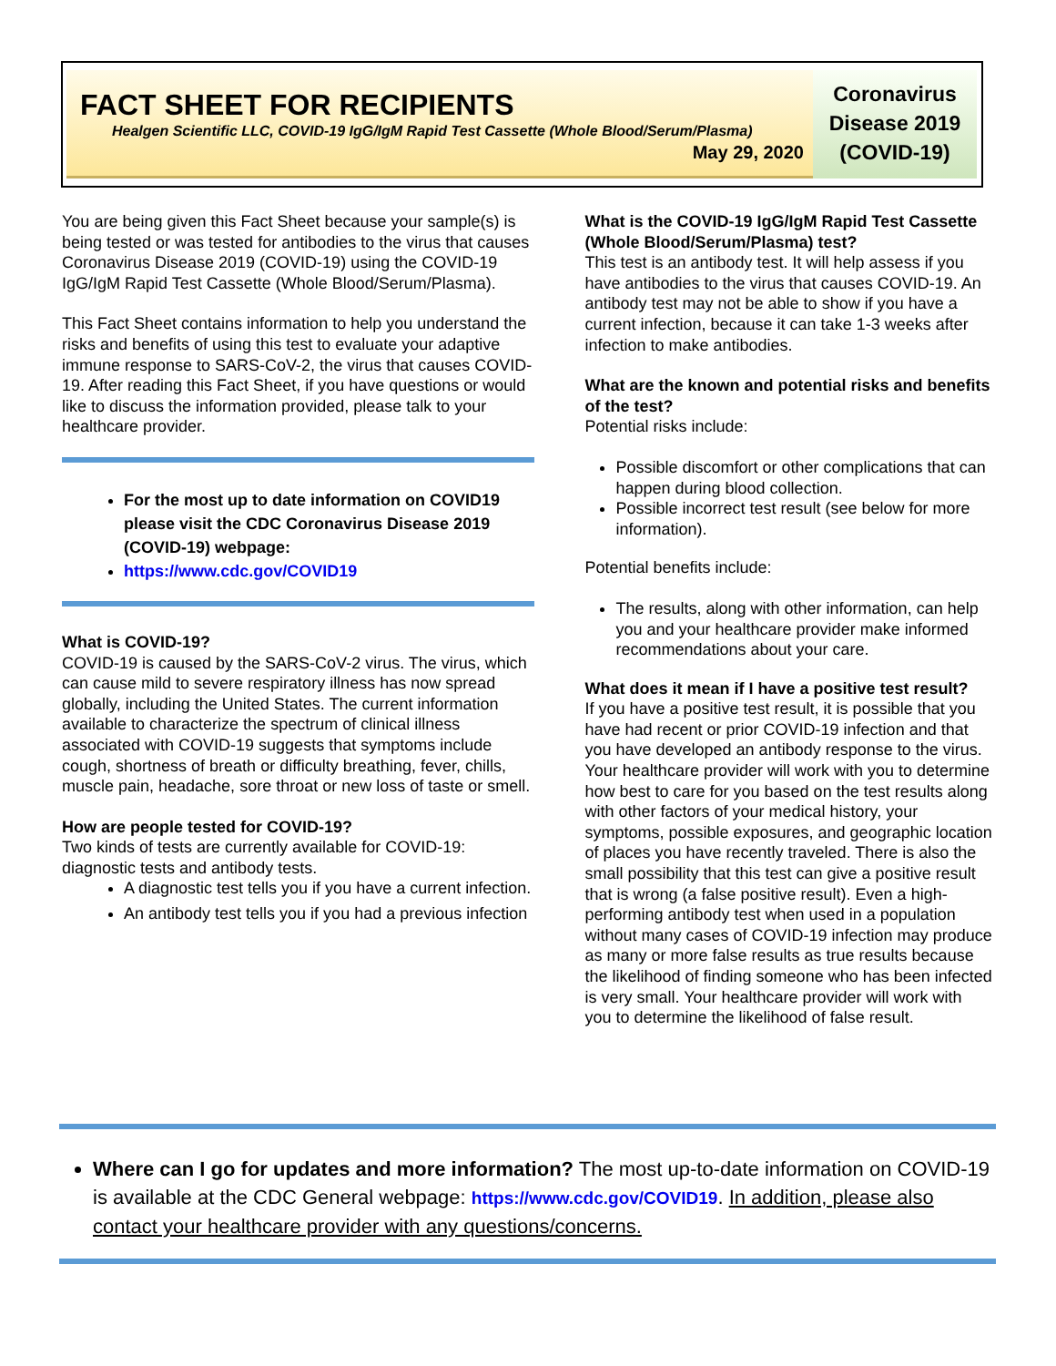FACT SHEET FOR RECIPIENTS
Healgen Scientific LLC, COVID-19 IgG/IgM Rapid Test Cassette (Whole Blood/Serum/Plasma)
May 29, 2020
Coronavirus
Disease 2019
(COVID-19)
You are being given this Fact Sheet because your sample(s) is being tested or was tested for antibodies to the virus that causes Coronavirus Disease 2019 (COVID-19) using the COVID-19 IgG/IgM Rapid Test Cassette (Whole Blood/Serum/Plasma).
This Fact Sheet contains information to help you understand the risks and benefits of using this test to evaluate your adaptive immune response to SARS-CoV-2, the virus that causes COVID-19. After reading this Fact Sheet, if you have questions or would like to discuss the information provided, please talk to your healthcare provider.
For the most up to date information on COVID19 please visit the CDC Coronavirus Disease 2019 (COVID-19) webpage:
https://www.cdc.gov/COVID19
What is COVID-19?
COVID-19 is caused by the SARS-CoV-2 virus. The virus, which can cause mild to severe respiratory illness has now spread globally, including the United States. The current information available to characterize the spectrum of clinical illness associated with COVID-19 suggests that symptoms include cough, shortness of breath or difficulty breathing, fever, chills, muscle pain, headache, sore throat or new loss of taste or smell.
How are people tested for COVID-19?
Two kinds of tests are currently available for COVID-19: diagnostic tests and antibody tests.
A diagnostic test tells you if you have a current infection.
An antibody test tells you if you had a previous infection
What is the COVID-19 IgG/IgM Rapid Test Cassette (Whole Blood/Serum/Plasma) test?
This test is an antibody test. It will help assess if you have antibodies to the virus that causes COVID-19. An antibody test may not be able to show if you have a current infection, because it can take 1-3 weeks after infection to make antibodies.
What are the known and potential risks and benefits of the test?
Potential risks include:
Possible discomfort or other complications that can happen during blood collection.
Possible incorrect test result (see below for more information).
Potential benefits include:
The results, along with other information, can help you and your healthcare provider make informed recommendations about your care.
What does it mean if I have a positive test result?
If you have a positive test result, it is possible that you have had recent or prior COVID-19 infection and that you have developed an antibody response to the virus. Your healthcare provider will work with you to determine how best to care for you based on the test results along with other factors of your medical history, your symptoms, possible exposures, and geographic location of places you have recently traveled. There is also the small possibility that this test can give a positive result that is wrong (a false positive result). Even a high-performing antibody test when used in a population without many cases of COVID-19 infection may produce as many or more false results as true results because the likelihood of finding someone who has been infected is very small. Your healthcare provider will work with you to determine the likelihood of false result.
Where can I go for updates and more information? The most up-to-date information on COVID-19 is available at the CDC General webpage: https://www.cdc.gov/COVID19. In addition, please also contact your healthcare provider with any questions/concerns.